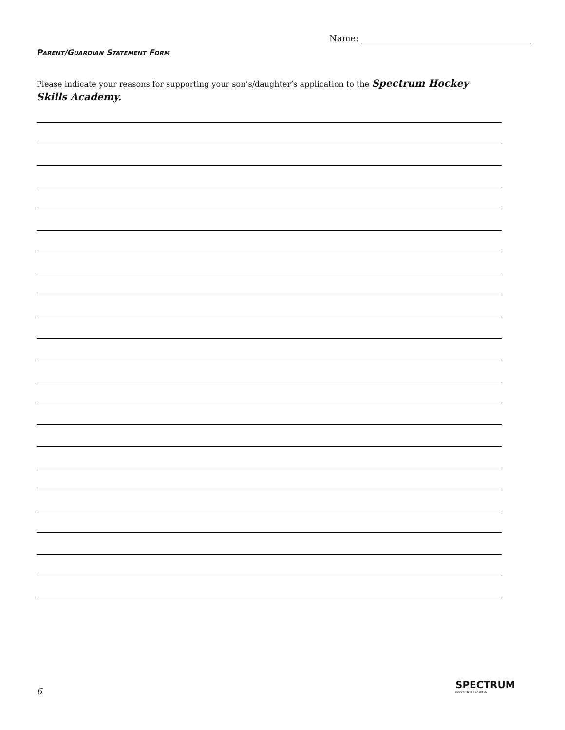Name:
PARENT/GUARDIAN STATEMENT FORM
Please indicate your reasons for supporting your son’s/daughter’s application to the Spectrum Hockey Skills Academy.
6
SPECTRUM
HOCKEY SKILLS ACADEMY